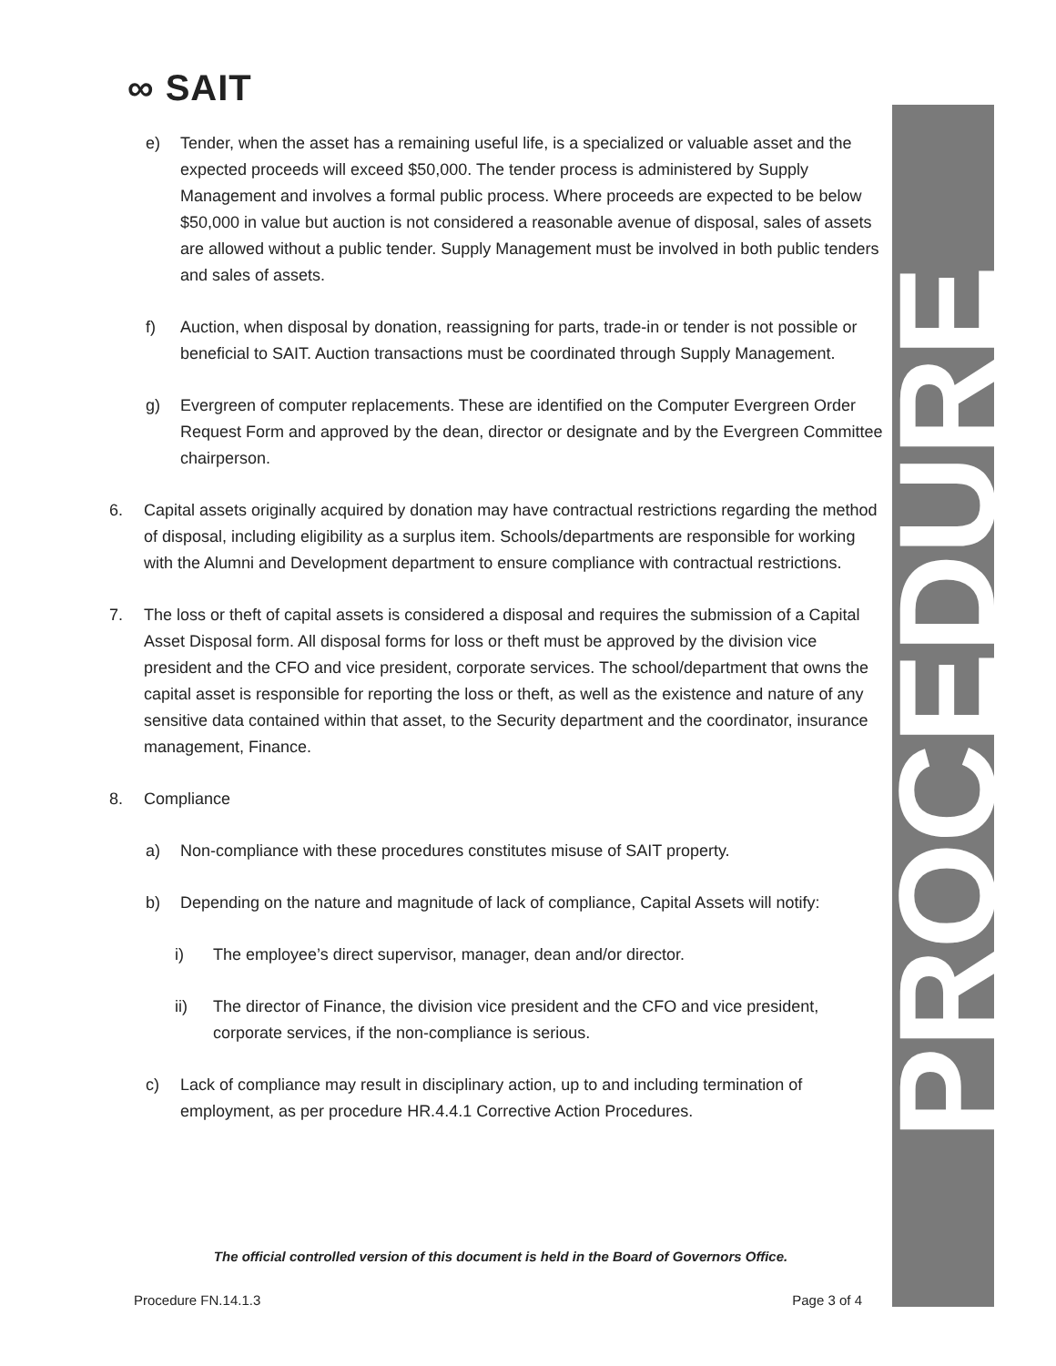∞ SAIT PROCEDURE
e) Tender, when the asset has a remaining useful life, is a specialized or valuable asset and the expected proceeds will exceed $50,000. The tender process is administered by Supply Management and involves a formal public process. Where proceeds are expected to be below $50,000 in value but auction is not considered a reasonable avenue of disposal, sales of assets are allowed without a public tender. Supply Management must be involved in both public tenders and sales of assets.
f) Auction, when disposal by donation, reassigning for parts, trade-in or tender is not possible or beneficial to SAIT. Auction transactions must be coordinated through Supply Management.
g) Evergreen of computer replacements. These are identified on the Computer Evergreen Order Request Form and approved by the dean, director or designate and by the Evergreen Committee chairperson.
6. Capital assets originally acquired by donation may have contractual restrictions regarding the method of disposal, including eligibility as a surplus item. Schools/departments are responsible for working with the Alumni and Development department to ensure compliance with contractual restrictions.
7. The loss or theft of capital assets is considered a disposal and requires the submission of a Capital Asset Disposal form. All disposal forms for loss or theft must be approved by the division vice president and the CFO and vice president, corporate services. The school/department that owns the capital asset is responsible for reporting the loss or theft, as well as the existence and nature of any sensitive data contained within that asset, to the Security department and the coordinator, insurance management, Finance.
8. Compliance
a) Non-compliance with these procedures constitutes misuse of SAIT property.
b) Depending on the nature and magnitude of lack of compliance, Capital Assets will notify:
i) The employee’s direct supervisor, manager, dean and/or director.
ii) The director of Finance, the division vice president and the CFO and vice president, corporate services, if the non-compliance is serious.
c) Lack of compliance may result in disciplinary action, up to and including termination of employment, as per procedure HR.4.4.1 Corrective Action Procedures.
The official controlled version of this document is held in the Board of Governors Office.
Procedure FN.14.1.3 Page 3 of 4